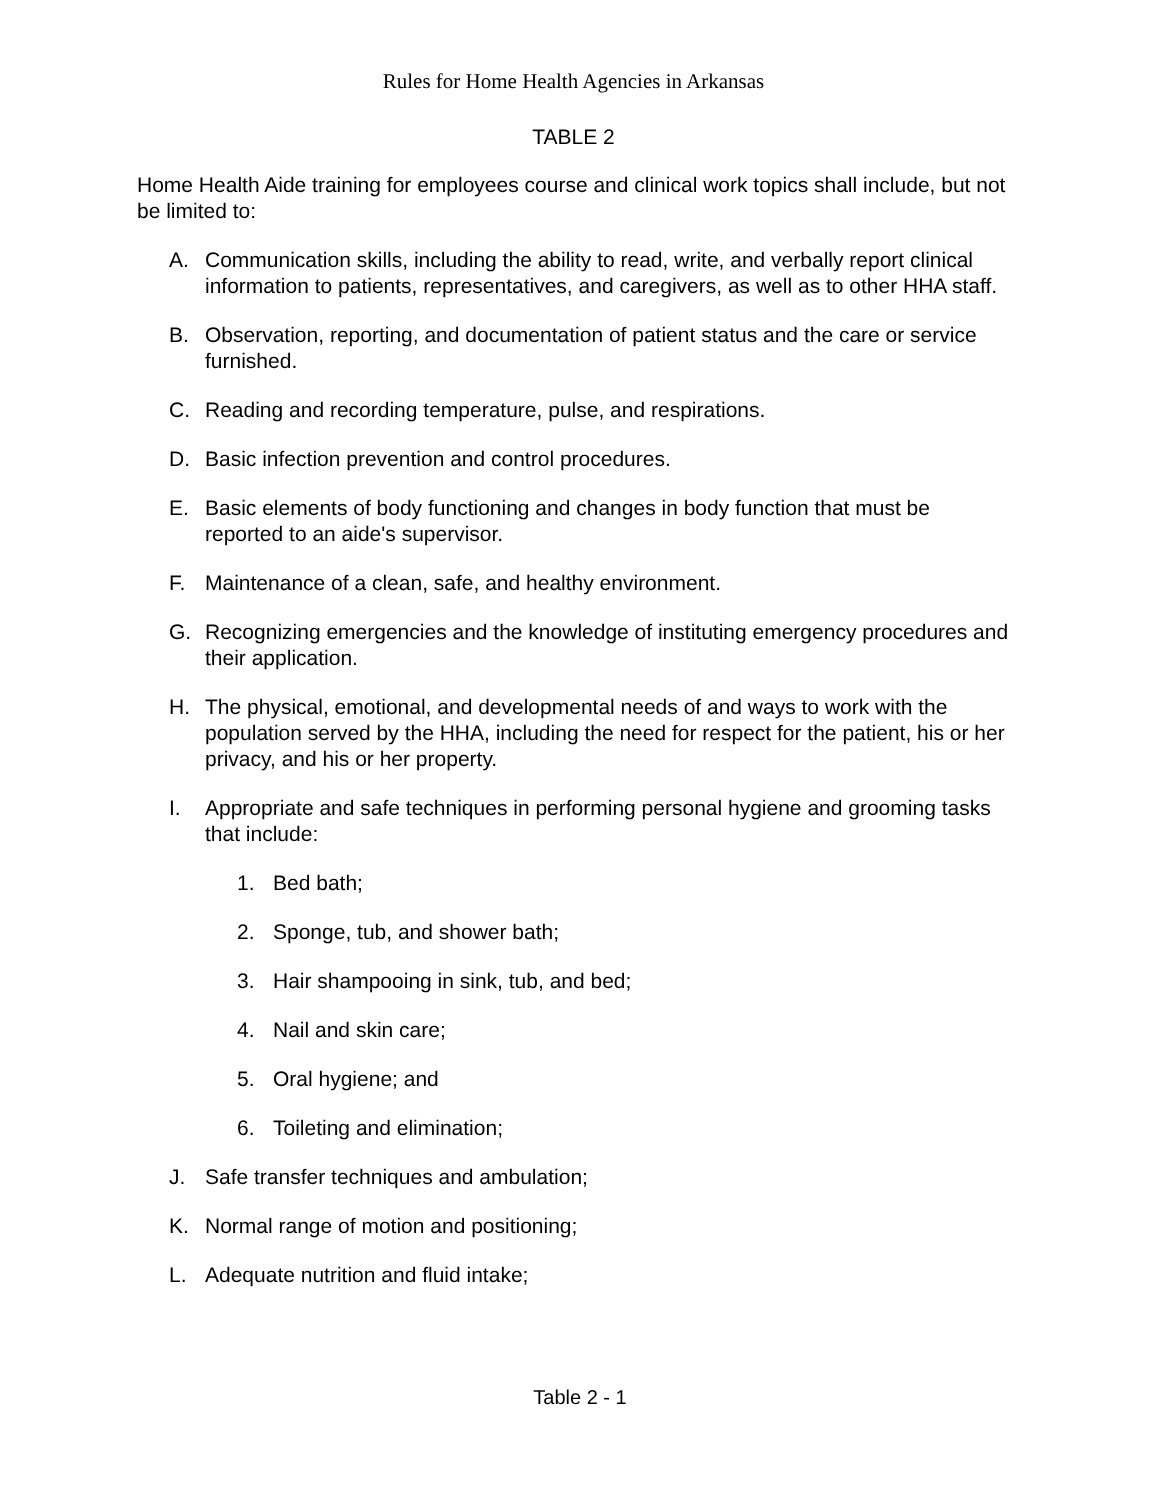Rules for Home Health Agencies in Arkansas
TABLE 2
Home Health Aide training for employees course and clinical work topics shall include, but not be limited to:
A. Communication skills, including the ability to read, write, and verbally report clinical information to patients, representatives, and caregivers, as well as to other HHA staff.
B. Observation, reporting, and documentation of patient status and the care or service furnished.
C. Reading and recording temperature, pulse, and respirations.
D. Basic infection prevention and control procedures.
E. Basic elements of body functioning and changes in body function that must be reported to an aide's supervisor.
F. Maintenance of a clean, safe, and healthy environment.
G. Recognizing emergencies and the knowledge of instituting emergency procedures and their application.
H. The physical, emotional, and developmental needs of and ways to work with the population served by the HHA, including the need for respect for the patient, his or her privacy, and his or her property.
I. Appropriate and safe techniques in performing personal hygiene and grooming tasks that include:
1. Bed bath;
2. Sponge, tub, and shower bath;
3. Hair shampooing in sink, tub, and bed;
4. Nail and skin care;
5. Oral hygiene; and
6. Toileting and elimination;
J. Safe transfer techniques and ambulation;
K. Normal range of motion and positioning;
L. Adequate nutrition and fluid intake;
Table 2 - 1